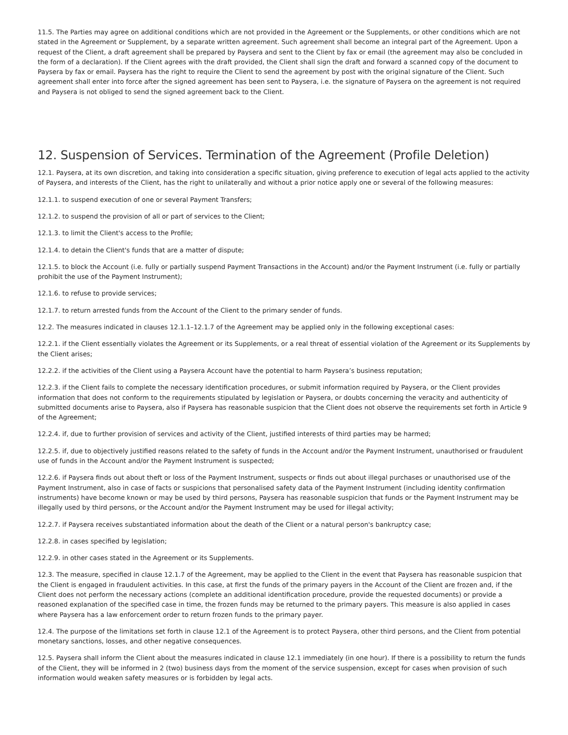11.5. The Parties may agree on additional conditions which are not provided in the Agreement or the Supplements, or other conditions which are not stated in the Agreement or Supplement, by a separate written agreement. Such agreement shall become an integral part of the Agreement. Upon a request of the Client, a draft agreement shall be prepared by Paysera and sent to the Client by fax or email (the agreement may also be concluded in the form of a declaration). If the Client agrees with the draft provided, the Client shall sign the draft and forward a scanned copy of the document to Paysera by fax or email. Paysera has the right to require the Client to send the agreement by post with the original signature of the Client. Such agreement shall enter into force after the signed agreement has been sent to Paysera, i.e. the signature of Paysera on the agreement is not required and Paysera is not obliged to send the signed agreement back to the Client.
12. Suspension of Services. Termination of the Agreement (Profile Deletion)
12.1. Paysera, at its own discretion, and taking into consideration a specific situation, giving preference to execution of legal acts applied to the activity of Paysera, and interests of the Client, has the right to unilaterally and without a prior notice apply one or several of the following measures:
12.1.1. to suspend execution of one or several Payment Transfers;
12.1.2. to suspend the provision of all or part of services to the Client;
12.1.3. to limit the Client's access to the Profile;
12.1.4. to detain the Client's funds that are a matter of dispute;
12.1.5. to block the Account (i.e. fully or partially suspend Payment Transactions in the Account) and/or the Payment Instrument (i.e. fully or partially prohibit the use of the Payment Instrument);
12.1.6. to refuse to provide services;
12.1.7. to return arrested funds from the Account of the Client to the primary sender of funds.
12.2. The measures indicated in clauses 12.1.1–12.1.7 of the Agreement may be applied only in the following exceptional cases:
12.2.1. if the Client essentially violates the Agreement or its Supplements, or a real threat of essential violation of the Agreement or its Supplements by the Client arises;
12.2.2. if the activities of the Client using a Paysera Account have the potential to harm Paysera’s business reputation;
12.2.3. if the Client fails to complete the necessary identification procedures, or submit information required by Paysera, or the Client provides information that does not conform to the requirements stipulated by legislation or Paysera, or doubts concerning the veracity and authenticity of submitted documents arise to Paysera, also if Paysera has reasonable suspicion that the Client does not observe the requirements set forth in Article 9 of the Agreement;
12.2.4. if, due to further provision of services and activity of the Client, justified interests of third parties may be harmed;
12.2.5. if, due to objectively justified reasons related to the safety of funds in the Account and/or the Payment Instrument, unauthorised or fraudulent use of funds in the Account and/or the Payment Instrument is suspected;
12.2.6. if Paysera finds out about theft or loss of the Payment Instrument, suspects or finds out about illegal purchases or unauthorised use of the Payment Instrument, also in case of facts or suspicions that personalised safety data of the Payment Instrument (including identity confirmation instruments) have become known or may be used by third persons, Paysera has reasonable suspicion that funds or the Payment Instrument may be illegally used by third persons, or the Account and/or the Payment Instrument may be used for illegal activity;
12.2.7. if Paysera receives substantiated information about the death of the Client or a natural person's bankruptcy case;
12.2.8. in cases specified by legislation;
12.2.9. in other cases stated in the Agreement or its Supplements.
12.3. The measure, specified in clause 12.1.7 of the Agreement, may be applied to the Client in the event that Paysera has reasonable suspicion that the Client is engaged in fraudulent activities. In this case, at first the funds of the primary payers in the Account of the Client are frozen and, if the Client does not perform the necessary actions (complete an additional identification procedure, provide the requested documents) or provide a reasoned explanation of the specified case in time, the frozen funds may be returned to the primary payers. This measure is also applied in cases where Paysera has a law enforcement order to return frozen funds to the primary payer.
12.4. The purpose of the limitations set forth in clause 12.1 of the Agreement is to protect Paysera, other third persons, and the Client from potential monetary sanctions, losses, and other negative consequences.
12.5. Paysera shall inform the Client about the measures indicated in clause 12.1 immediately (in one hour). If there is a possibility to return the funds of the Client, they will be informed in 2 (two) business days from the moment of the service suspension, except for cases when provision of such information would weaken safety measures or is forbidden by legal acts.